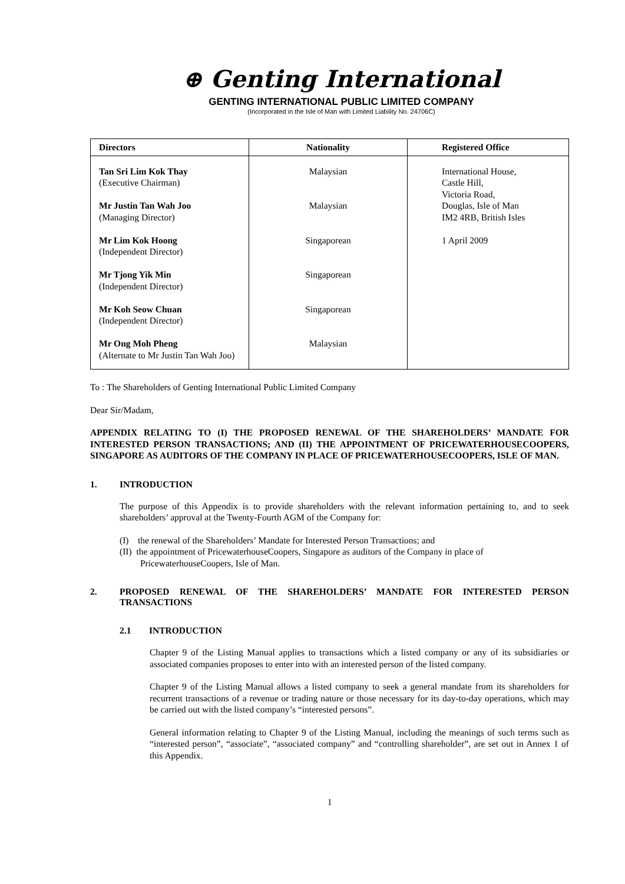⊕ Genting International
GENTING INTERNATIONAL PUBLIC LIMITED COMPANY
(Incorporated in the Isle of Man with Limited Liability No. 24706C)
| Directors | Nationality | Registered Office |
| --- | --- | --- |
| Tan Sri Lim Kok Thay (Executive Chairman) Mr Justin Tan Wah Joo (Managing Director) Mr Lim Kok Hoong (Independent Director) Mr Tjong Yik Min (Independent Director) Mr Koh Seow Chuan (Independent Director) Mr Ong Moh Pheng (Alternate to Mr Justin Tan Wah Joo) | Malaysian Malaysian Singaporean Singaporean Singaporean Malaysian | International House, Castle Hill, Victoria Road, Douglas, Isle of Man IM2 4RB, British Isles 1 April 2009 |
To : The Shareholders of Genting International Public Limited Company
Dear Sir/Madam,
APPENDIX RELATING TO (I) THE PROPOSED RENEWAL OF THE SHAREHOLDERS’ MANDATE FOR INTERESTED PERSON TRANSACTIONS; AND (II) THE APPOINTMENT OF PRICEWATERHOUSECOOPERS, SINGAPORE AS AUDITORS OF THE COMPANY IN PLACE OF PRICEWATERHOUSECOOPERS, ISLE OF MAN.
1. INTRODUCTION
The purpose of this Appendix is to provide shareholders with the relevant information pertaining to, and to seek shareholders’ approval at the Twenty-Fourth AGM of the Company for:
(I) the renewal of the Shareholders’ Mandate for Interested Person Transactions; and
(II) the appointment of PricewaterhouseCoopers, Singapore as auditors of the Company in place of
PricewaterhouseCoopers, Isle of Man.
2. PROPOSED RENEWAL OF THE SHAREHOLDERS’ MANDATE FOR INTERESTED PERSON TRANSACTIONS
2.1 INTRODUCTION
Chapter 9 of the Listing Manual applies to transactions which a listed company or any of its subsidiaries or associated companies proposes to enter into with an interested person of the listed company.
Chapter 9 of the Listing Manual allows a listed company to seek a general mandate from its shareholders for recurrent transactions of a revenue or trading nature or those necessary for its day-to-day operations, which may be carried out with the listed company’s “interested persons”.
General information relating to Chapter 9 of the Listing Manual, including the meanings of such terms such as “interested person”, “associate”, “associated company” and “controlling shareholder”, are set out in Annex 1 of this Appendix.
1